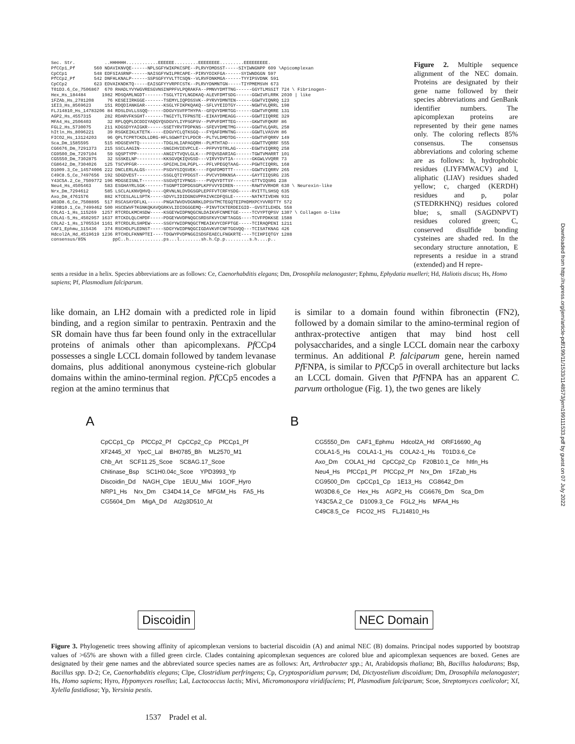Sec. Str. ..HHHHHH............EEEEEE.........EEEEEEEE.........EEEEEEEEE. PfCCp1_Pf 560 NDAVIKNVQE------NPLSGFYWIKPKCSPE--PLRVYDMDSST-----SIYIWNGNPP 609 \Apicomplexan CpCCp1 548 EDFSIASRNP------NAISGFYWILPRCAPE--PIRVYDIKFGA------SYIWNDGGN 597 PfCCp2_Pf 542 DNFHLKNALP------SSPSGFYYVLTTCSQN--VLRVFDNKMGA------TYYIPSVDNK 591 CpCCp2 623 EDVAIKNDKTQ-----EAISGFYYVRPFCSTK--PLRVYDNMNTGN-----TIYPMEMSVH 673 T01D3.6_Ce_7506867 670 RHADLYVYWGVRESGVNSINPPFVLPQRAKFA--PMNVYDMTTNG------GGYTLMSSIT 724 \ Fibrinogen- Hex_Hs_184484 1982 MDSQAMLNGDT-------TSGLYTIYLNGDKAQ-ALEVFDMTSDG------GGWIVFLRRK 2030 | like 1FZAb_Hs_2781208 76 KESEIIRKGGE-------TSEMYLIQPDSSVK--PYRVYDMNTEN------GGWTVIQNRQ 123 1EI3_Hs_8569623 151 RDQDIANKGAR-------KSGLYFIKPKQAKQ--SFLVYEIDTGY------NGWTVLQRRL 198 FLJ14810_Hs_14783206 84 RDSLDVLLSSQQ------DDGVYSVFPTHYPA--GFQVYDMRTGG------GGWTVFQRRE 131 AGP2_Hs_4557315 282 RDARVFKSGHT-------TNGIYTLTFPNSTE--EIKAYDMEAGG------GGWTIIQRRE 329 MFA4_Hs_2506403 32 RPLQQPLDCDDIYAQGYQSDGVYLIYPSGPSV--PVPVFDMTTEG------GKWTVFQKRF 86 FGL2_Hs_5730075 211 KDGSDYYAIGKR------SSETYRVTPDPKNS--SFEVYDMETMG------GGWTVLQARL 258 hItln_Hs_8096221 39 RSGKEIKLKTETK-----EDGVYCLQTKSGQ---FYQAFDMNTNG------GGWTLVASVH 86 FICO2_Hs_13124203 96 QPLTCPRTCKDLLDRG-HFLSGWHTIYLPDCR--PLTVLDMDTDG------GGWTVFQRRV 149 Sca_Dm_1585595 515 HDGSEVHTQ---------TDGLHLIAPAGQRH--PLMTHTAD---------GGWTTVQRRF 555 CG6676_Dm_7291373 215 SSCLAAGIN---------SNGIHVIEVPCLE---PFPVYDTRLAG------EGWTVIQRRQ 258 CG9500_Dm_7297104 59 SQSPTYPP----------ANGIYTVQVLGLK---PFQVSDARIAG------TGWTVMARRT 101 CG5550_Dm_7302875 32 SSSKELNP----------KKSGVQKIQVGSD---VIRVYDVTIA-------GKGWLVVQRR 73 CG8642_Dm_7304026 125 TSCVPFGR----------SPGIHLIHLPGPL---PFLVPEGQTAAG-----PGWTCIQRRL 168 D1009.3_Ce_14574006 222 DNCLERLALGS-------PSGVYSIQSVEK----FQAFDMDTTT-------GGWTVIQRRV 265 C49C8.5_Ce_7497656 192 SDGDVEST----------SSGLQTIYPDGST---PVCVYDRKNSA------GAYTIIQSRG 235 Y43C5A.2_Ce_7509772 196 MDGSEISNLT--------SSGVQTIYPNGS----PVQVYDTTSY-------GTTVIQSRG 238 Neu4_Hs_4505463 583 ESGHAYRLSGK-------TSGNPTIDPDGSGPLKPFVVYDIREN-------RAWTVVRHDR 630 \ Neurexin-like Nrx_Dm_7294612 585 LSCLALKNVQHVQ-----QRVNLNLDVDGSGPLEPFFVTCRFYSDG-----RVITTLSHSQ 635 Axo_Dm_4761576 882 KTCESLALLSPTK-----SDVYLIDIDGNGVPPAIVKCDFQSLE-------NATKTIVEHN 931 W03D8.6_Ce_7508895 517 RSCASAYDFLKL------PNGATWVDVDGNRKLDPSVTMCTEGQTEIPHDMXPCYVVRDTTY 572 F20B10.1_Ce_7499462 500 HSCEWVFTKGNKQKAVQGRKVLIDIDGGGEMQ--PINVTCKTERDEIGID--GVSTILEHDL 558 COLA1-1_Hs_115269 1257 RTCRDLKMCHSDW-----KSGEYWIDPNQGCNLDAIKVFCNMETGE-----TCVYPTQPSV 1307 \ Collagen α-like COLA1-5_Hs_4502957 1637 RTCKDLQLCHPDF-----PDGEYWVDPNQGCSRDSFKVYCNFTAGGS----TCVFPDKKSE 1588 COLA2-1_Hs_1705534 1161 RTCRDLRLSHPEW-----SSGYYWIDPNQGCTMEAIKVYCDFPTGE-----TCIRAQPENI 1211 CAF1_Ephmu_115436 374 RSCHDLPLEDNST-----SDGYYWIDPNQGCIGDAVKVFCNFTGGVQQ---TCISATKNAG 426 Hdcol2A_Hd_4519619 1236 RTCHDLFKNNPTEI----TDGWYPVDPNGGISDSFEAECLFNGKRTE----TCIHPIQTGY 1288 consensus/85% ppC..h.............ps...l........sh.h.Cp.p.........s.h....p..
Figure 2. Multiple sequence alignment of the NEC domain. Proteins are designated by their gene name followed by their species abbreviations and GenBank identifier numbers. The apicomplexan proteins are represented by their gene names only. The coloring reflects 85% consensus. The consensus abbreviations and coloring scheme are as follows: h, hydrophobic residues (LIYFMWACV) and l, aliphatic (LIAV) residues shaded yellow; c, charged (KERDH) residues and p, polar (STEDRKHNQ) residues colored blue; s, small (SAGDNPVT) residues colored green; C, conserved disulfide bonding cysteines are shaded red. In the secondary structure annotation, E represents a residue in a strand (extended) and H repre-
sents a residue in a helix. Species abbreviations are as follows: Ce, Caenorhabditis elegans; Dm, Drosophila melanogaster; Ephmu, Ephydatia muelleri; Hd, Haliotis discus; Hs, Homo sapiens; Pf, Plasmodium falciparum.
like domain, an LH2 domain with a predicted role in lipid binding, and a region similar to pentraxin. Pentraxin and the SR domain have thus far been found only in the extracellular proteins of animals other than apicomplexans. Pf CCp4 possesses a single LCCL domain followed by tandem levanase domains, plus additional anonymous cysteine-rich globular domains within the amino-terminal region. Pf CCp5 encodes a region at the amino terminus that
is similar to a domain found within fibronectin (FN2), followed by a domain similar to the amino-terminal region of anthrax-protective antigen that may bind host cell polysaccharides, and a single LCCL domain near the carboxy terminus. An additional P. falciparum gene, herein named Pf FNPA, is similar to Pf CCp5 in overall architecture but lacks an LCCL domain. Given that Pf FNPA has an apparent C. parvum orthologue (Fig. 1), the two genes are likely
A
CpCCp1_Cp PfCCp2_Pf CpCCp2_Cp PfCCp1_Pf XF2445_Xf YpcC_Lal BH0785_Bh ML2570_M1 Chb_Art SCF11.25_Scoe SC8AG.17_Scoe Chitinase_Bsp SC1H0.04c_Scoe YPD3993_Yp Discoidin_Dd NAGH_Clpe 1EUU_Mivi 1GOF_Hyro NRP1_Hs Nrx_Dm C34D4.14_Ce MFGM_Hs FA5_Hs CG5604_Dm MigA_Dd At2g3D510_At
Discoidin
B
CG5550_Dm CAF1_Ephmu Hdcol2A_Hd ORF16690_Ag COLA1-5_Hs COLA1-1_Hs COLA2-1_Hs T01D3.6_Ce Axo_Dm COLA1_Hd CpCCp2_Cp F20B10.1_Ce hItln_Hs Neu4_Hs PfCCp1_Pf PfCCp2_Pf Nrx_Dm 1FZab_Hs CG9500_Dm CpCCp1_Cp 1E13_Hs CG8642_Dm W03D8.6_Ce Hex_Hs AGP2_Hs CG6676_Dm Sca_Dm Y43C5A.2_Ce D1009.3_Ce FGL2_Hs MFA4_Hs C49C8.5_Ce FICO2_HS FLJ14810_Hs
NEC Domain
Figure 3. Phylogenetic trees showing affinity of apicomplexan versions to bacterial discoidin (A) and animal NEC (B) domains. Principal nodes supported by bootstrap values of >65% are shown with a filled green circle. Clades containing apicomplexan sequences are colored blue and apicomplexan sequences are boxed. Genes are designated by their gene names and the abbreviated source species names are as follows: Art, Arthrobacter spp.; At, Arabidopsis thaliana; Bh, Bacillus halodurans; Bsp, Bacillus spp. D-2; Ce, Caenorhabditis elegans; Clpe, Clostridium perfringens; Cp, Cryptosporidium parvum; Dd, Dictyostelium discoidium; Dm, Drosophila melanogaster; Hs, Homo sapiens; Hyro, Hypomyces rosellus; Lal, Lactococcus lactis; Mivi, Micromonospora viridifaciens; Pf, Plasmodium falciparum; Scoe, Streptomyces coelicolor; Xf, Xylella fastidiosa; Yp, Yersinia pestis.
1537 Pradel et al.
Downloaded from http://rupress.org/jem/article-pdf/199/11/1533/1148573/jem199111533.pdf by guest on 07 July 2022